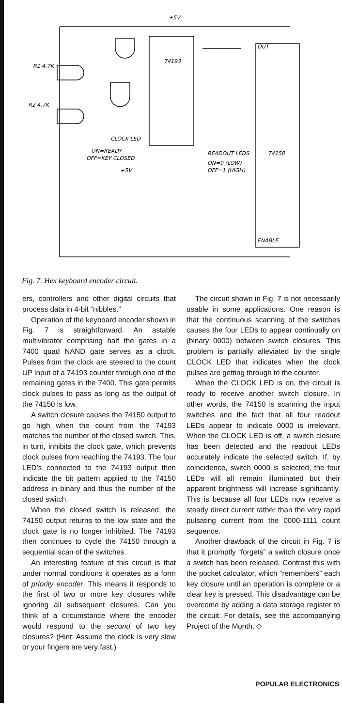+5V
74193
74150
R1 4.7K
R2 4.7K
CLOCK LED
ON=READY
OFF=KEY CLOSED
+5V
READOUT LEDS
ON=0 (LOW)
OFF=1 (HIGH)
OUT
ENABLE
Fig. 7. Hex keyboard encoder circuit.
ers, controllers and other digital circuits that process data in 4-bit “nibbles.”
Operation of the keyboard encoder shown in Fig. 7 is straightforward. An astable multivibrator comprising half the gates in a 7400 quad NAND gate serves as a clock. Pulses from the clock are steered to the count UP input of a 74193 counter through one of the remaining gates in the 7400. This gate permits clock pulses to pass as long as the output of the 74150 is low.
A switch closure causes the 74150 output to go high when the count from the 74193 matches the number of the closed switch. This, in turn, inhibits the clock gate, which prevents clock pulses from reaching the 74193. The four LED’s connected to the 74193 output then indicate the bit pattern applied to the 74150 address in binary and thus the number of the closed switch.
When the closed switch is released, the 74150 output returns to the low state and the clock gate is no longer inhibited. The 74193 then continues to cycle the 74150 through a sequential scan of the switches.
An interesting feature of this circuit is that under normal conditions it operates as a form of priority encoder. This means it responds to the first of two or more key closures while ignoring all subsequent closures. Can you think of a circumstance where the encoder would respond to the second of two key closures? (Hint: Assume the clock is very slow or your fingers are very fast.)
The circuit shown in Fig. 7 is not necessarily usable in some applications. One reason is that the continuous scanning of the switches causes the four LEDs to appear continually on (binary 0000) between switch closures. This problem is partially alleviated by the single CLOCK LED that indicates when the clock pulses are getting through to the counter.
When the CLOCK LED is on, the circuit is ready to receive another switch closure. In other words, the 74150 is scanning the input switches and the fact that all four readout LEDs appear to indicate 0000 is irrelevant. When the CLOCK LED is off, a switch closure has been detected and the readout LEDs accurately indicate the selected switch. If, by coincidence, switch 0000 is selected, the four LEDs will all remain illuminated but their apparent brightness will increase significantly. This is because all four LEDs now receive a steady direct current rather than the very rapid pulsating current from the 0000-1111 count sequence.
Another drawback of the circuit in Fig. 7 is that it promptly “forgets” a switch closure once a switch has been released. Contrast this with the pocket calculator, which “remembers” each key closure until an operation is complete or a clear key is pressed. This disadvantage can be overcome by adding a data storage register to the circuit. For details, see the accompanying Project of the Month. ◇
POPULAR ELECTRONICS